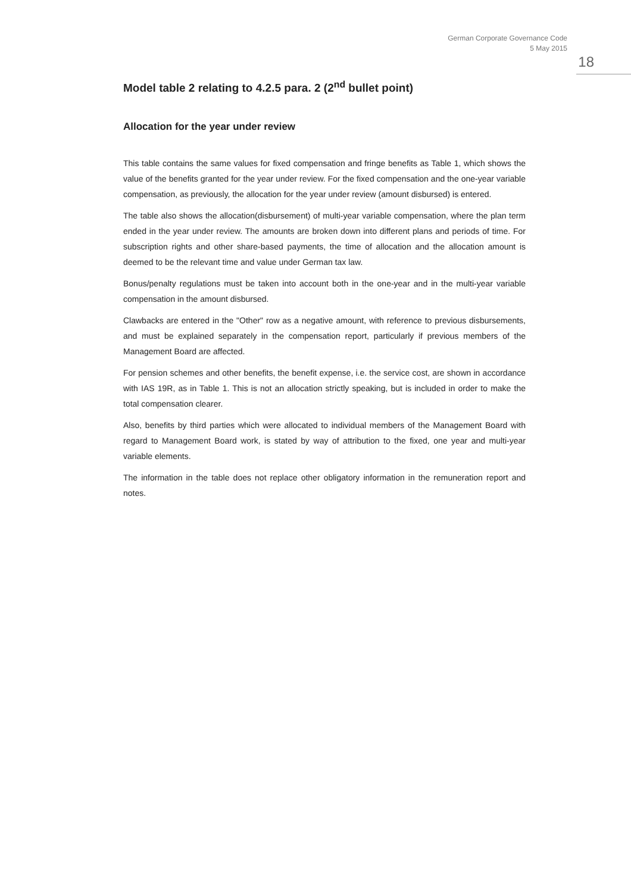German Corporate Governance Code
5 May 2015
18
Model table 2 relating to 4.2.5 para. 2 (2<sup>nd</sup> bullet point)
Allocation for the year under review
This table contains the same values for fixed compensation and fringe benefits as Table 1, which shows the value of the benefits granted for the year under review. For the fixed compensation and the one-year variable compensation, as previously, the allocation for the year under review (amount disbursed) is entered.
The table also shows the allocation(disbursement) of multi-year variable compensation, where the plan term ended in the year under review. The amounts are broken down into different plans and periods of time. For subscription rights and other share-based payments, the time of allocation and the allocation amount is deemed to be the relevant time and value under German tax law.
Bonus/penalty regulations must be taken into account both in the one-year and in the multi-year variable compensation in the amount disbursed.
Clawbacks are entered in the "Other" row as a negative amount, with reference to previous disbursements, and must be explained separately in the compensation report, particularly if previous members of the Management Board are affected.
For pension schemes and other benefits, the benefit expense, i.e. the service cost, are shown in accordance with IAS 19R, as in Table 1. This is not an allocation strictly speaking, but is included in order to make the total compensation clearer.
Also, benefits by third parties which were allocated to individual members of the Management Board with regard to Management Board work, is stated by way of attribution to the fixed, one year and multi-year variable elements.
The information in the table does not replace other obligatory information in the remuneration report and notes.